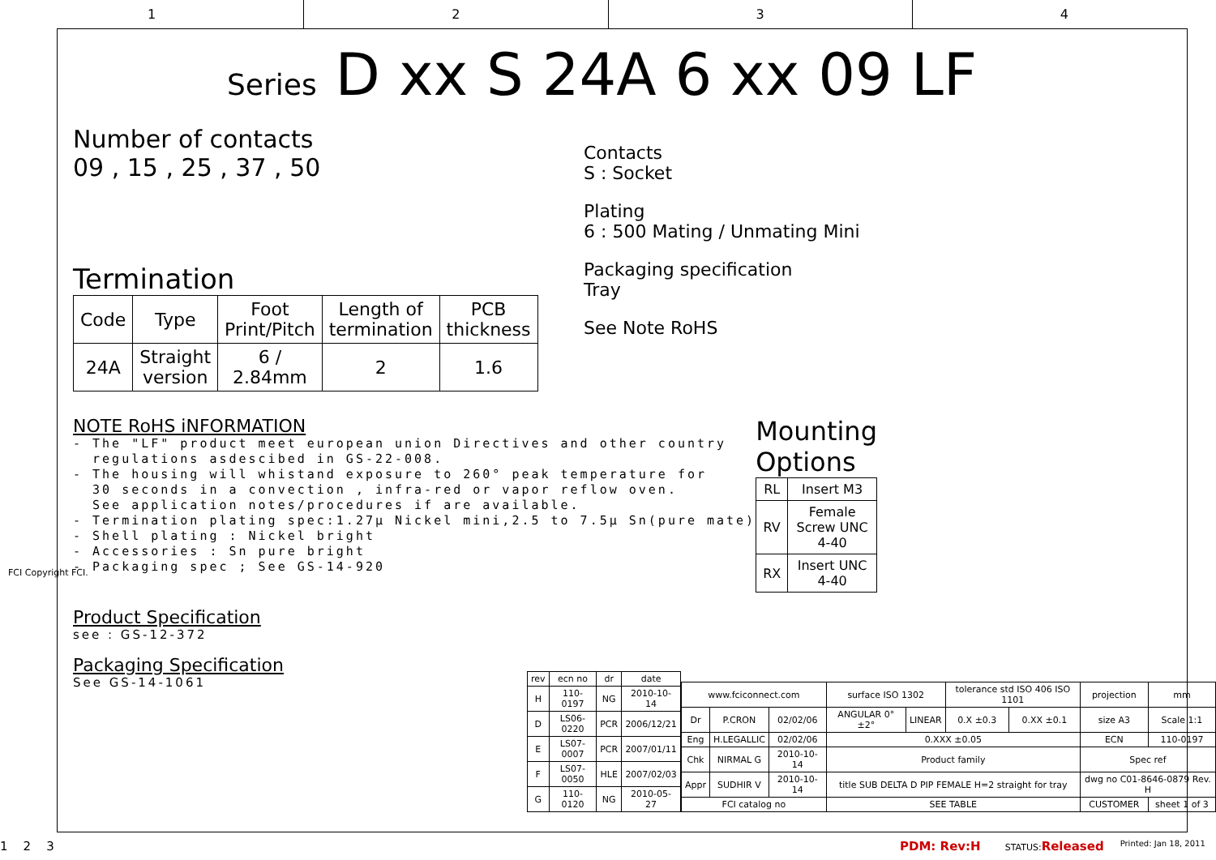1 2 3 4
Series D xx S 24A 6 xx 09 LF
Number of contacts
09 , 15 , 25 , 37 , 50
Termination
| Code | Type | Foot Print/Pitch | Length of termination | PCB thickness |
| --- | --- | --- | --- | --- |
| 24A | Straight version | 6 / 2.84mm | 2 | 1.6 |
Contacts
S : Socket
Plating
6 : 500 Mating / Unmating Mini
Packaging specification
Tray
See Note RoHS
NOTE RoHS iNFORMATION
- The "LF" product meet european union Directives and other country
  regulations asdescibed in GS-22-008.
- The housing will whistand exposure to 260° peak temperature for
  30 seconds in a convection , infra-red or vapor reflow oven.
  See application notes/procedures if are available.
- Termination plating spec:1.27µ Nickel mini,2.5 to 7.5µ Sn(pure mate)
- Shell plating : Nickel bright
- Accessories : Sn pure bright
- Packaging spec ; See GS-14-920
Product Specification
see : GS-12-372
Packaging Specification
See GS-14-1061
Mounting Options
| RL | Insert M3 |
| RV | Female Screw UNC 4-40 |
| RX | Insert UNC 4-40 |
| rev | ecn no | dr | date |
| H | 110-0197 | NG | 2010-10-14 |
| D | LS06-0220 | PCR | 2006/12/21 |
| E | LS07-0007 | PCR | 2007/01/11 |
| F | LS07-0050 | HLE | 2007/02/03 |
| G | 110-0120 | NG | 2010-05-27 |
| www.fciconnect.com | | | surface ISO 1302 | | tolerance std ISO 406 ISO 1101 | | projection | mm |
| Dr | P.CRON | 02/02/06 | ANGULAR 0° ±2° | LINEAR | 0.X ±0.3 | 0.XX ±0.1 | size A3 | Scale 1:1 |
| Eng | H.LEGALLIC | 02/02/06 | 0.XXX ±0.05 | | | | ECN | 110-0197 |
| Chk | NIRMAL G | 2010-10-14 | Product family | | | | Spec ref | |
| Appr | SUDHIR V | 2010-10-14 | title SUB DELTA D PIP FEMALE H=2 straight for tray | | | | dwg no C01-8646-0879 Rev. H | |
| FCI catalog no | | | SEE TABLE | | | | CUSTOMER | sheet 1 of 3 |
1 2 3 PDM: Rev:H
STATUS:Released
Printed: Jan 18, 2011
FCI Copyright FCI.